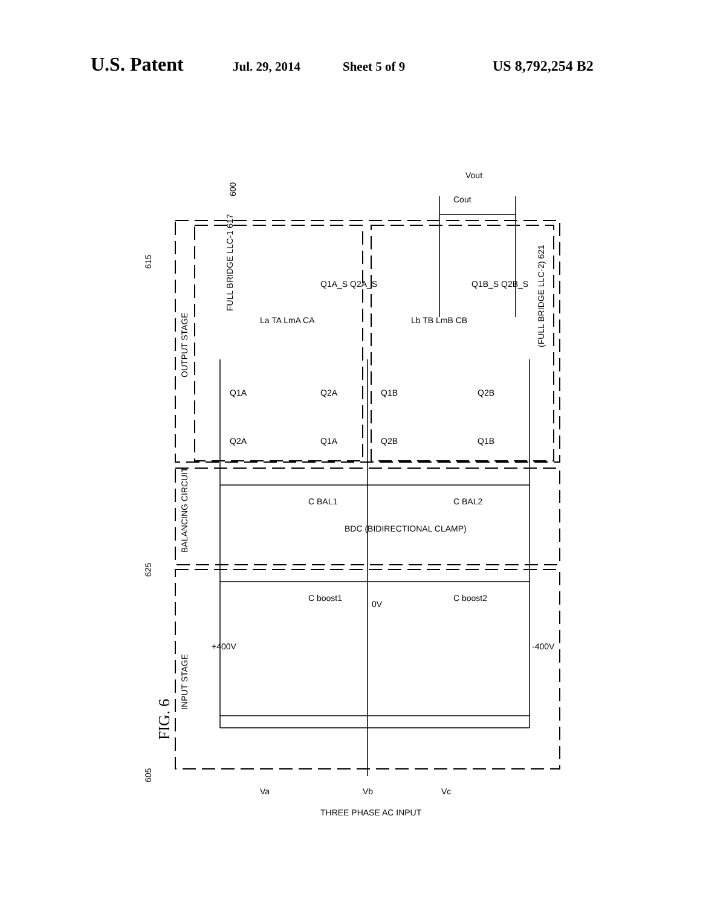U.S. Patent Jul. 29, 2014 Sheet 5 of 9 US 8,792,254 B2
Vout
FULL BRIDGE LLC-1 617
(FULL BRIDGE LLC-2) 621
OUTPUT STAGE
BALANCING CIRCUIT
INPUT STAGE
FIG. 6
615
625
605
600
BDC (BIDIRECTIONAL CLAMP)
C BAL1
C BAL2
C boost1
0V
C boost2
+400V
-400V
Q2A
Q1A
Q2B
Q1B
Q1A
Q2A
Q1B
Q2B
La TA LmA CA
Lb TB LmB CB
Q1A_S Q2A_S
Q1B_S Q2B_S
Cout
Va
Vb
Vc
THREE PHASE AC INPUT